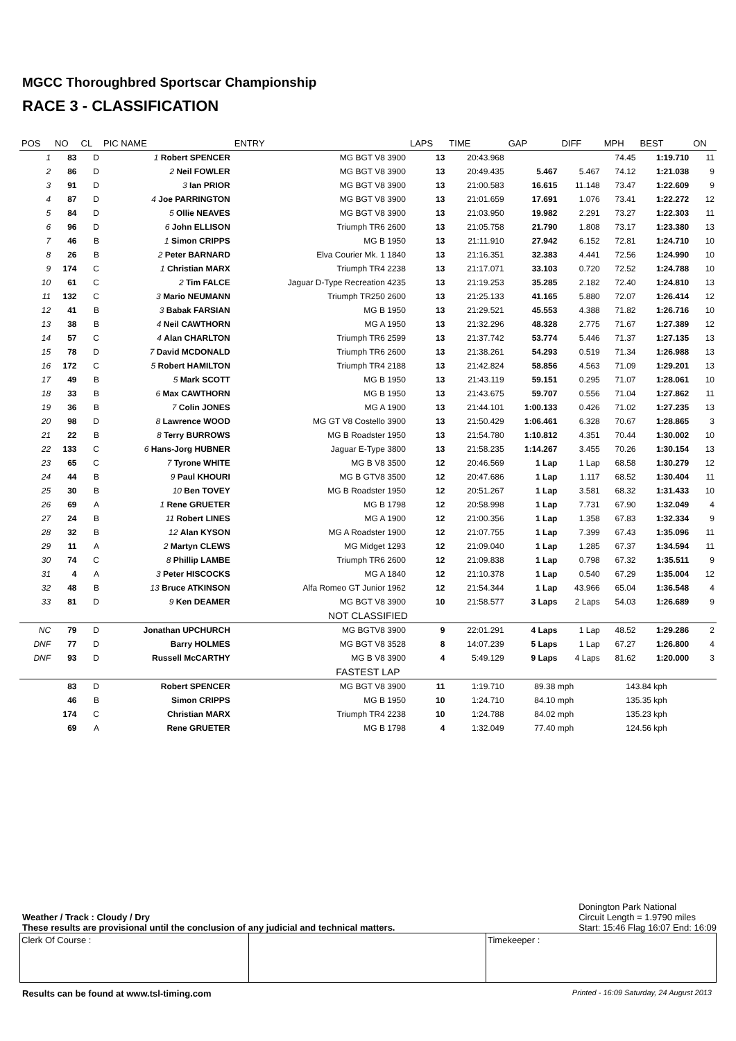MGCC Thoroughbred Sportscar Championship
RACE 3 - CLASSIFICATION
| POS | NO | CL | PIC NAME | ENTRY | LAPS | TIME | GAP | DIFF | MPH | BEST | ON |
| --- | --- | --- | --- | --- | --- | --- | --- | --- | --- | --- | --- |
| 1 | 83 | D | 1 Robert SPENCER | MG BGT V8 3900 | 13 | 20:43.968 | | | 74.45 | 1:19.710 | 11 |
| 2 | 86 | D | 2 Neil FOWLER | MG BGT V8 3900 | 13 | 20:49.435 | 5.467 | 5.467 | 74.12 | 1:21.038 | 9 |
| 3 | 91 | D | 3 Ian PRIOR | MG BGT V8 3900 | 13 | 21:00.583 | 16.615 | 11.148 | 73.47 | 1:22.609 | 9 |
| 4 | 87 | D | 4 Joe PARRINGTON | MG BGT V8 3900 | 13 | 21:01.659 | 17.691 | 1.076 | 73.41 | 1:22.272 | 12 |
| 5 | 84 | D | 5 Ollie NEAVES | MG BGT V8 3900 | 13 | 21:03.950 | 19.982 | 2.291 | 73.27 | 1:22.303 | 11 |
| 6 | 96 | D | 6 John ELLISON | Triumph TR6 2600 | 13 | 21:05.758 | 21.790 | 1.808 | 73.17 | 1:23.380 | 13 |
| 7 | 46 | B | 1 Simon CRIPPS | MG B 1950 | 13 | 21:11.910 | 27.942 | 6.152 | 72.81 | 1:24.710 | 10 |
| 8 | 26 | B | 2 Peter BARNARD | Elva Courier Mk. 1 1840 | 13 | 21:16.351 | 32.383 | 4.441 | 72.56 | 1:24.990 | 10 |
| 9 | 174 | C | 1 Christian MARX | Triumph TR4 2238 | 13 | 21:17.071 | 33.103 | 0.720 | 72.52 | 1:24.788 | 10 |
| 10 | 61 | C | 2 Tim FALCE | Jaguar D-Type Recreation 4235 | 13 | 21:19.253 | 35.285 | 2.182 | 72.40 | 1:24.810 | 13 |
| 11 | 132 | C | 3 Mario NEUMANN | Triumph TR250 2600 | 13 | 21:25.133 | 41.165 | 5.880 | 72.07 | 1:26.414 | 12 |
| 12 | 41 | B | 3 Babak FARSIAN | MG B 1950 | 13 | 21:29.521 | 45.553 | 4.388 | 71.82 | 1:26.716 | 10 |
| 13 | 38 | B | 4 Neil CAWTHORN | MG A 1950 | 13 | 21:32.296 | 48.328 | 2.775 | 71.67 | 1:27.389 | 12 |
| 14 | 57 | C | 4 Alan CHARLTON | Triumph TR6 2599 | 13 | 21:37.742 | 53.774 | 5.446 | 71.37 | 1:27.135 | 13 |
| 15 | 78 | D | 7 David MCDONALD | Triumph TR6 2600 | 13 | 21:38.261 | 54.293 | 0.519 | 71.34 | 1:26.988 | 13 |
| 16 | 172 | C | 5 Robert HAMILTON | Triumph TR4 2188 | 13 | 21:42.824 | 58.856 | 4.563 | 71.09 | 1:29.201 | 13 |
| 17 | 49 | B | 5 Mark SCOTT | MG B 1950 | 13 | 21:43.119 | 59.151 | 0.295 | 71.07 | 1:28.061 | 10 |
| 18 | 33 | B | 6 Max CAWTHORN | MG B 1950 | 13 | 21:43.675 | 59.707 | 0.556 | 71.04 | 1:27.862 | 11 |
| 19 | 36 | B | 7 Colin JONES | MG A 1900 | 13 | 21:44.101 | 1:00.133 | 0.426 | 71.02 | 1:27.235 | 13 |
| 20 | 98 | D | 8 Lawrence WOOD | MG GT V8 Costello 3900 | 13 | 21:50.429 | 1:06.461 | 6.328 | 70.67 | 1:28.865 | 3 |
| 21 | 22 | B | 8 Terry BURROWS | MG B Roadster 1950 | 13 | 21:54.780 | 1:10.812 | 4.351 | 70.44 | 1:30.002 | 10 |
| 22 | 133 | C | 6 Hans-Jorg HUBNER | Jaguar E-Type 3800 | 13 | 21:58.235 | 1:14.267 | 3.455 | 70.26 | 1:30.154 | 13 |
| 23 | 65 | C | 7 Tyrone WHITE | MG B V8 3500 | 12 | 20:46.569 | 1 Lap | 1 Lap | 68.58 | 1:30.279 | 12 |
| 24 | 44 | B | 9 Paul KHOURI | MG B GTV8 3500 | 12 | 20:47.686 | 1 Lap | 1.117 | 68.52 | 1:30.404 | 11 |
| 25 | 30 | B | 10 Ben TOVEY | MG B Roadster 1950 | 12 | 20:51.267 | 1 Lap | 3.581 | 68.32 | 1:31.433 | 10 |
| 26 | 69 | A | 1 Rene GRUETER | MG B 1798 | 12 | 20:58.998 | 1 Lap | 7.731 | 67.90 | 1:32.049 | 4 |
| 27 | 24 | B | 11 Robert LINES | MG A 1900 | 12 | 21:00.356 | 1 Lap | 1.358 | 67.83 | 1:32.334 | 9 |
| 28 | 32 | B | 12 Alan KYSON | MG A Roadster 1900 | 12 | 21:07.755 | 1 Lap | 7.399 | 67.43 | 1:35.096 | 11 |
| 29 | 11 | A | 2 Martyn CLEWS | MG Midget 1293 | 12 | 21:09.040 | 1 Lap | 1.285 | 67.37 | 1:34.594 | 11 |
| 30 | 74 | C | 8 Phillip LAMBE | Triumph TR6 2600 | 12 | 21:09.838 | 1 Lap | 0.798 | 67.32 | 1:35.511 | 9 |
| 31 | 4 | A | 3 Peter HISCOCKS | MG A 1840 | 12 | 21:10.378 | 1 Lap | 0.540 | 67.29 | 1:35.004 | 12 |
| 32 | 48 | B | 13 Bruce ATKINSON | Alfa Romeo GT Junior 1962 | 12 | 21:54.344 | 1 Lap | 43.966 | 65.04 | 1:36.548 | 4 |
| 33 | 81 | D | 9 Ken DEAMER | MG BGT V8 3900 | 10 | 21:58.577 | 3 Laps | 2 Laps | 54.03 | 1:26.689 | 9 |
| NOT CLASSIFIED | | | | | | | | | | | |
| NC | 79 | D | Jonathan UPCHURCH | MG BGTV8 3900 | 9 | 22:01.291 | 4 Laps | 1 Lap | 48.52 | 1:29.286 | 2 |
| DNF | 77 | D | Barry HOLMES | MG BGT V8 3528 | 8 | 14:07.239 | 5 Laps | 1 Lap | 67.27 | 1:26.800 | 4 |
| DNF | 93 | D | Russell McCARTHY | MG B V8 3900 | 4 | 5:49.129 | 9 Laps | 4 Laps | 81.62 | 1:20.000 | 3 |
| FASTEST LAP | | | | | | | | | | | |
| | 83 | D | Robert SPENCER | MG BGT V8 3900 | 11 | 1:19.710 | 89.38 mph | | 143.84 kph | | |
| | 46 | B | Simon CRIPPS | MG B 1950 | 10 | 1:24.710 | 84.10 mph | | 135.35 kph | | |
| | 174 | C | Christian MARX | Triumph TR4 2238 | 10 | 1:24.788 | 84.02 mph | | 135.23 kph | | |
| | 69 | A | Rene GRUETER | MG B 1798 | 4 | 1:32.049 | 77.40 mph | | 124.56 kph | | |
Weather / Track : Cloudy / Dry
These results are provisional until the conclusion of any judicial and technical matters.
Donington Park National
Circuit Length = 1.9790 miles
Start: 15:46 Flag 16:07 End: 16:09
Clerk Of Course : Timekeeper :
Results can be found at www.tsl-timing.com Printed - 16:09 Saturday, 24 August 2013